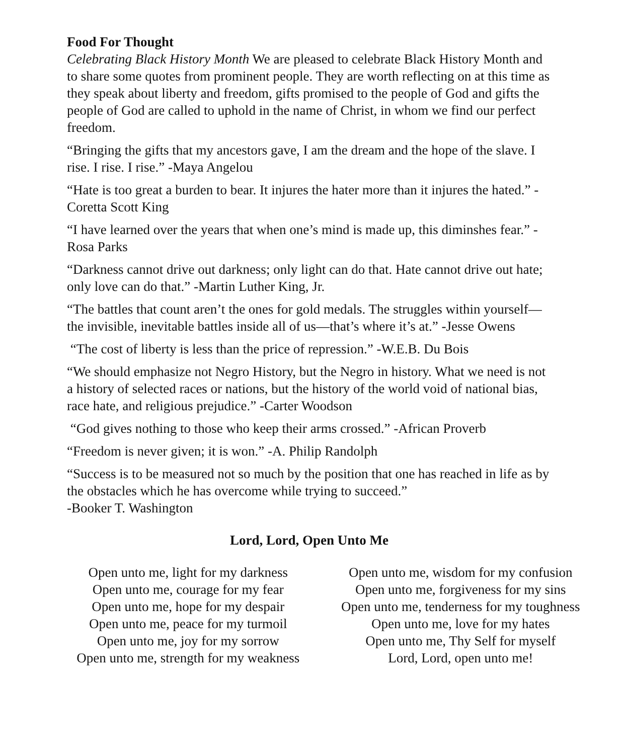Food For Thought
Celebrating Black History Month We are pleased to celebrate Black History Month and to share some quotes from prominent people. They are worth reflecting on at this time as they speak about liberty and freedom, gifts promised to the people of God and gifts the people of God are called to uphold in the name of Christ, in whom we find our perfect freedom.
“Bringing the gifts that my ancestors gave, I am the dream and the hope of the slave. I rise. I rise. I rise.” -Maya Angelou
“Hate is too great a burden to bear. It injures the hater more than it injures the hated.” -Coretta Scott King
“I have learned over the years that when one’s mind is made up, this diminshes fear.” -Rosa Parks
“Darkness cannot drive out darkness; only light can do that. Hate cannot drive out hate; only love can do that.” -Martin Luther King, Jr.
“The battles that count aren’t the ones for gold medals. The struggles within yourself—the invisible, inevitable battles inside all of us—that’s where it’s at.” -Jesse Owens
“The cost of liberty is less than the price of repression.” -W.E.B. Du Bois
“We should emphasize not Negro History, but the Negro in history. What we need is not a history of selected races or nations, but the history of the world void of national bias, race hate, and religious prejudice.” -Carter Woodson
“God gives nothing to those who keep their arms crossed.” -African Proverb
“Freedom is never given; it is won.” -A. Philip Randolph
“Success is to be measured not so much by the position that one has reached in life as by the obstacles which he has overcome while trying to succeed.”
-Booker T. Washington
Lord, Lord, Open Unto Me
Open unto me, light for my darkness
Open unto me, courage for my fear
Open unto me, hope for my despair
Open unto me, peace for my turmoil
Open unto me, joy for my sorrow
Open unto me, strength for my weakness
Open unto me, wisdom for my confusion
Open unto me, forgiveness for my sins
Open unto me, tenderness for my toughness
Open unto me, love for my hates
Open unto me, Thy Self for myself
Lord, Lord, open unto me!